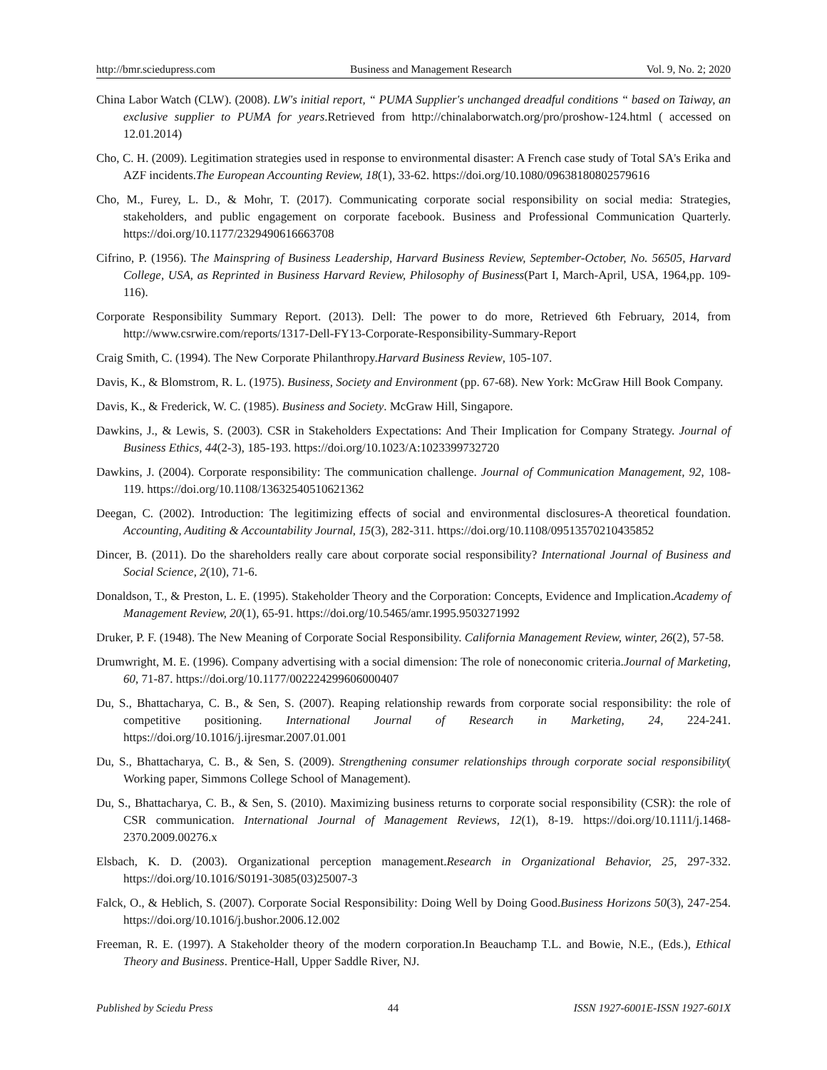http://bmr.sciedupress.com Business and Management Research Vol. 9, No. 2; 2020
China Labor Watch (CLW). (2008). LW's initial report, “ PUMA Supplier's unchanged dreadful conditions “ based on Taiway, an exclusive supplier to PUMA for years.Retrieved from http://chinalaborwatch.org/pro/proshow-124.html ( accessed on 12.01.2014)
Cho, C. H. (2009). Legitimation strategies used in response to environmental disaster: A French case study of Total SA's Erika and AZF incidents.The European Accounting Review, 18(1), 33-62. https://doi.org/10.1080/09638180802579616
Cho, M., Furey, L. D., & Mohr, T. (2017). Communicating corporate social responsibility on social media: Strategies, stakeholders, and public engagement on corporate facebook. Business and Professional Communication Quarterly. https://doi.org/10.1177/2329490616663708
Cifrino, P. (1956). The Mainspring of Business Leadership, Harvard Business Review, September-October, No. 56505, Harvard College, USA, as Reprinted in Business Harvard Review, Philosophy of Business(Part I, March-April, USA, 1964,pp. 109-116).
Corporate Responsibility Summary Report. (2013). Dell: The power to do more, Retrieved 6th February, 2014, from http://www.csrwire.com/reports/1317-Dell-FY13-Corporate-Responsibility-Summary-Report
Craig Smith, C. (1994). The New Corporate Philanthropy.Harvard Business Review, 105-107.
Davis, K., & Blomstrom, R. L. (1975). Business, Society and Environment (pp. 67-68). New York: McGraw Hill Book Company.
Davis, K., & Frederick, W. C. (1985). Business and Society. McGraw Hill, Singapore.
Dawkins, J., & Lewis, S. (2003). CSR in Stakeholders Expectations: And Their Implication for Company Strategy. Journal of Business Ethics, 44(2-3), 185-193. https://doi.org/10.1023/A:1023399732720
Dawkins, J. (2004). Corporate responsibility: The communication challenge. Journal of Communication Management, 92, 108-119. https://doi.org/10.1108/13632540510621362
Deegan, C. (2002). Introduction: The legitimizing effects of social and environmental disclosures-A theoretical foundation. Accounting, Auditing & Accountability Journal, 15(3), 282-311. https://doi.org/10.1108/09513570210435852
Dincer, B. (2011). Do the shareholders really care about corporate social responsibility? International Journal of Business and Social Science, 2(10), 71-6.
Donaldson, T., & Preston, L. E. (1995). Stakeholder Theory and the Corporation: Concepts, Evidence and Implication.Academy of Management Review, 20(1), 65-91. https://doi.org/10.5465/amr.1995.9503271992
Druker, P. F. (1948). The New Meaning of Corporate Social Responsibility. California Management Review, winter, 26(2), 57-58.
Drumwright, M. E. (1996). Company advertising with a social dimension: The role of noneconomic criteria.Journal of Marketing, 60, 71-87. https://doi.org/10.1177/002224299606000407
Du, S., Bhattacharya, C. B., & Sen, S. (2007). Reaping relationship rewards from corporate social responsibility: the role of competitive positioning. International Journal of Research in Marketing, 24, 224-241. https://doi.org/10.1016/j.ijresmar.2007.01.001
Du, S., Bhattacharya, C. B., & Sen, S. (2009). Strengthening consumer relationships through corporate social responsibility( Working paper, Simmons College School of Management).
Du, S., Bhattacharya, C. B., & Sen, S. (2010). Maximizing business returns to corporate social responsibility (CSR): the role of CSR communication. International Journal of Management Reviews, 12(1), 8-19. https://doi.org/10.1111/j.1468-2370.2009.00276.x
Elsbach, K. D. (2003). Organizational perception management.Research in Organizational Behavior, 25, 297-332. https://doi.org/10.1016/S0191-3085(03)25007-3
Falck, O., & Heblich, S. (2007). Corporate Social Responsibility: Doing Well by Doing Good.Business Horizons 50(3), 247-254. https://doi.org/10.1016/j.bushor.2006.12.002
Freeman, R. E. (1997). A Stakeholder theory of the modern corporation.In Beauchamp T.L. and Bowie, N.E., (Eds.), Ethical Theory and Business. Prentice-Hall, Upper Saddle River, NJ.
Published by Sciedu Press 44 ISSN 1927-6001E-ISSN 1927-601X